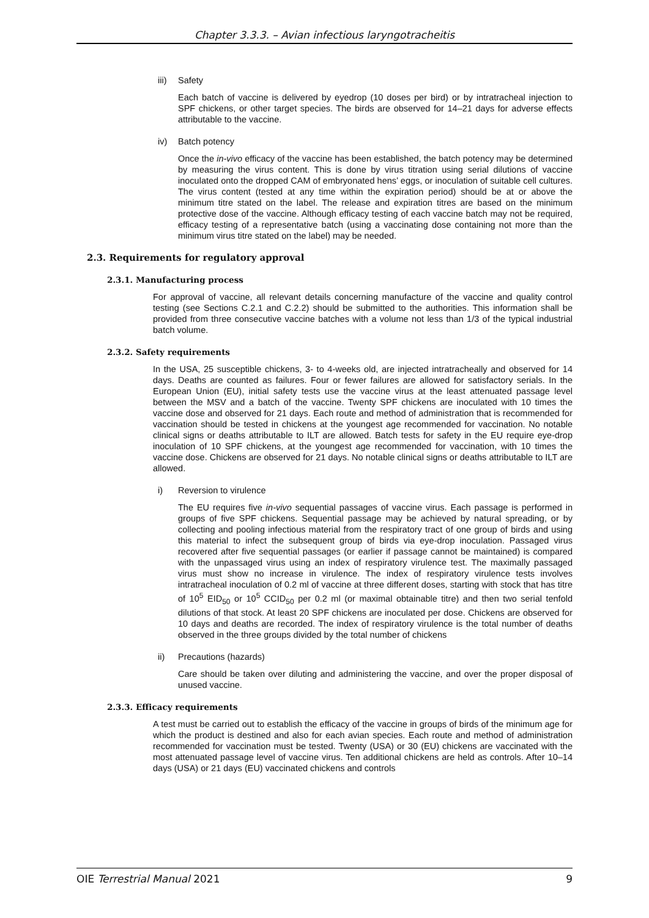Chapter 3.3.3. – Avian infectious laryngotracheitis
iii) Safety
Each batch of vaccine is delivered by eyedrop (10 doses per bird) or by intratracheal injection to SPF chickens, or other target species. The birds are observed for 14–21 days for adverse effects attributable to the vaccine.
iv) Batch potency
Once the in-vivo efficacy of the vaccine has been established, the batch potency may be determined by measuring the virus content. This is done by virus titration using serial dilutions of vaccine inoculated onto the dropped CAM of embryonated hens’ eggs, or inoculation of suitable cell cultures. The virus content (tested at any time within the expiration period) should be at or above the minimum titre stated on the label. The release and expiration titres are based on the minimum protective dose of the vaccine. Although efficacy testing of each vaccine batch may not be required, efficacy testing of a representative batch (using a vaccinating dose containing not more than the minimum virus titre stated on the label) may be needed.
2.3. Requirements for regulatory approval
2.3.1. Manufacturing process
For approval of vaccine, all relevant details concerning manufacture of the vaccine and quality control testing (see Sections C.2.1 and C.2.2) should be submitted to the authorities. This information shall be provided from three consecutive vaccine batches with a volume not less than 1/3 of the typical industrial batch volume.
2.3.2. Safety requirements
In the USA, 25 susceptible chickens, 3- to 4-weeks old, are injected intratracheally and observed for 14 days. Deaths are counted as failures. Four or fewer failures are allowed for satisfactory serials. In the European Union (EU), initial safety tests use the vaccine virus at the least attenuated passage level between the MSV and a batch of the vaccine. Twenty SPF chickens are inoculated with 10 times the vaccine dose and observed for 21 days. Each route and method of administration that is recommended for vaccination should be tested in chickens at the youngest age recommended for vaccination. No notable clinical signs or deaths attributable to ILT are allowed. Batch tests for safety in the EU require eye-drop inoculation of 10 SPF chickens, at the youngest age recommended for vaccination, with 10 times the vaccine dose. Chickens are observed for 21 days. No notable clinical signs or deaths attributable to ILT are allowed.
i) Reversion to virulence
The EU requires five in-vivo sequential passages of vaccine virus. Each passage is performed in groups of five SPF chickens. Sequential passage may be achieved by natural spreading, or by collecting and pooling infectious material from the respiratory tract of one group of birds and using this material to infect the subsequent group of birds via eye-drop inoculation. Passaged virus recovered after five sequential passages (or earlier if passage cannot be maintained) is compared with the unpassaged virus using an index of respiratory virulence test. The maximally passaged virus must show no increase in virulence. The index of respiratory virulence tests involves intratracheal inoculation of 0.2 ml of vaccine at three different doses, starting with stock that has titre of 10<sup>5</sup> EID<sub>50</sub> or 10<sup>5</sup> CCID<sub>50</sub> per 0.2 ml (or maximal obtainable titre) and then two serial tenfold dilutions of that stock. At least 20 SPF chickens are inoculated per dose. Chickens are observed for 10 days and deaths are recorded. The index of respiratory virulence is the total number of deaths observed in the three groups divided by the total number of chickens
ii) Precautions (hazards)
Care should be taken over diluting and administering the vaccine, and over the proper disposal of unused vaccine.
2.3.3. Efficacy requirements
A test must be carried out to establish the efficacy of the vaccine in groups of birds of the minimum age for which the product is destined and also for each avian species. Each route and method of administration recommended for vaccination must be tested. Twenty (USA) or 30 (EU) chickens are vaccinated with the most attenuated passage level of vaccine virus. Ten additional chickens are held as controls. After 10–14 days (USA) or 21 days (EU) vaccinated chickens and controls
OIE Terrestrial Manual 2021 9